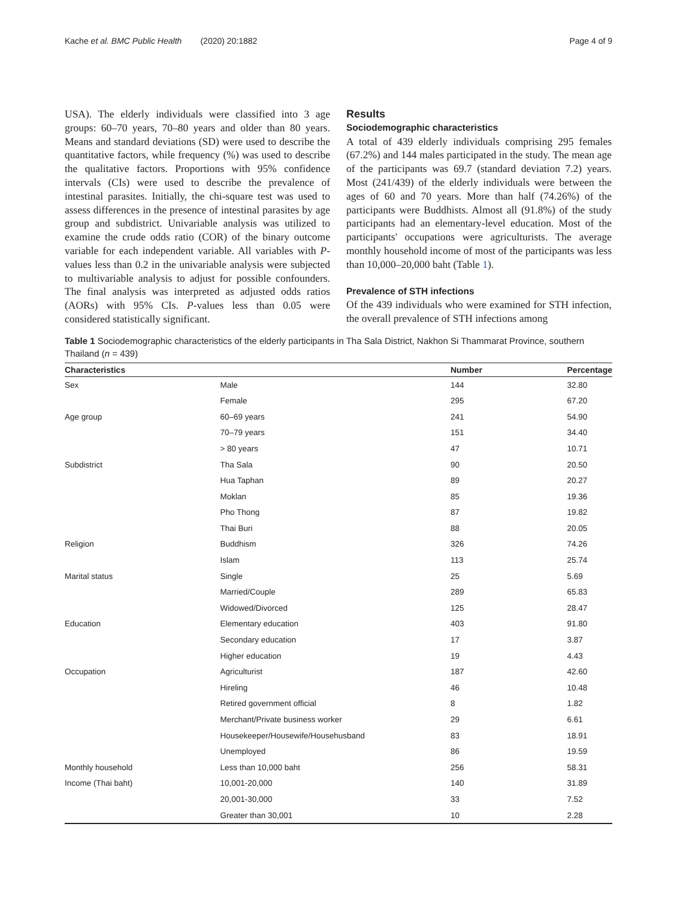Kache et al. BMC Public Health (2020) 20:1882 Page 4 of 9
USA). The elderly individuals were classified into 3 age groups: 60–70 years, 70–80 years and older than 80 years. Means and standard deviations (SD) were used to describe the quantitative factors, while frequency (%) was used to describe the qualitative factors. Proportions with 95% confidence intervals (CIs) were used to describe the prevalence of intestinal parasites. Initially, the chi-square test was used to assess differences in the presence of intestinal parasites by age group and subdistrict. Univariable analysis was utilized to examine the crude odds ratio (COR) of the binary outcome variable for each independent variable. All variables with P-values less than 0.2 in the univariable analysis were subjected to multivariable analysis to adjust for possible confounders. The final analysis was interpreted as adjusted odds ratios (AORs) with 95% CIs. P-values less than 0.05 were considered statistically significant.
Results
Sociodemographic characteristics
A total of 439 elderly individuals comprising 295 females (67.2%) and 144 males participated in the study. The mean age of the participants was 69.7 (standard deviation 7.2) years. Most (241/439) of the elderly individuals were between the ages of 60 and 70 years. More than half (74.26%) of the participants were Buddhists. Almost all (91.8%) of the study participants had an elementary-level education. Most of the participants' occupations were agriculturists. The average monthly household income of most of the participants was less than 10,000–20,000 baht (Table 1).
Prevalence of STH infections
Of the 439 individuals who were examined for STH infection, the overall prevalence of STH infections among
Table 1 Sociodemographic characteristics of the elderly participants in Tha Sala District, Nakhon Si Thammarat Province, southern Thailand (n = 439)
| Characteristics | | Number | Percentage |
| --- | --- | --- | --- |
| Sex | Male | 144 | 32.80 |
| | Female | 295 | 67.20 |
| Age group | 60–69 years | 241 | 54.90 |
| | 70–79 years | 151 | 34.40 |
| | > 80 years | 47 | 10.71 |
| Subdistrict | Tha Sala | 90 | 20.50 |
| | Hua Taphan | 89 | 20.27 |
| | Moklan | 85 | 19.36 |
| | Pho Thong | 87 | 19.82 |
| | Thai Buri | 88 | 20.05 |
| Religion | Buddhism | 326 | 74.26 |
| | Islam | 113 | 25.74 |
| Marital status | Single | 25 | 5.69 |
| | Married/Couple | 289 | 65.83 |
| | Widowed/Divorced | 125 | 28.47 |
| Education | Elementary education | 403 | 91.80 |
| | Secondary education | 17 | 3.87 |
| | Higher education | 19 | 4.43 |
| Occupation | Agriculturist | 187 | 42.60 |
| | Hireling | 46 | 10.48 |
| | Retired government official | 8 | 1.82 |
| | Merchant/Private business worker | 29 | 6.61 |
| | Housekeeper/Housewife/Househusband | 83 | 18.91 |
| | Unemployed | 86 | 19.59 |
| Monthly household | Less than 10,000 baht | 256 | 58.31 |
| Income (Thai baht) | 10,001-20,000 | 140 | 31.89 |
| | 20,001-30,000 | 33 | 7.52 |
| | Greater than 30,001 | 10 | 2.28 |